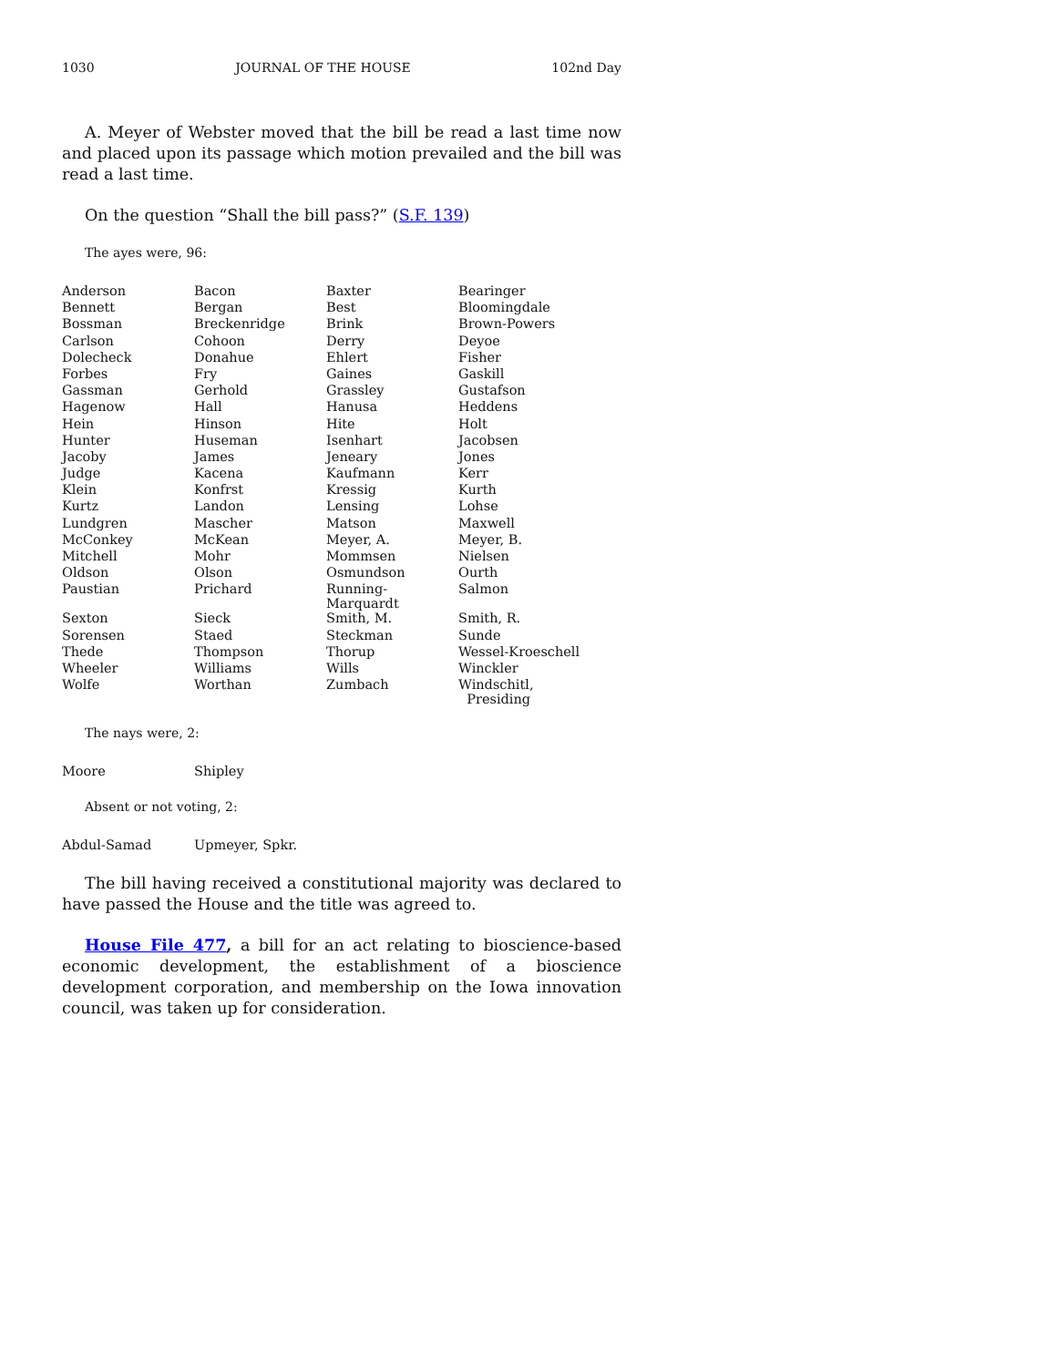1030 JOURNAL OF THE HOUSE 102nd Day
A. Meyer of Webster moved that the bill be read a last time now and placed upon its passage which motion prevailed and the bill was read a last time.
On the question “Shall the bill pass?” (S.F. 139)
The ayes were, 96:
| Anderson | Bacon | Baxter | Bearinger |
| Bennett | Bergan | Best | Bloomingdale |
| Bossman | Breckenridge | Brink | Brown-Powers |
| Carlson | Cohoon | Derry | Deyoe |
| Dolecheck | Donahue | Ehlert | Fisher |
| Forbes | Fry | Gaines | Gaskill |
| Gassman | Gerhold | Grassley | Gustafson |
| Hagenow | Hall | Hanusa | Heddens |
| Hein | Hinson | Hite | Holt |
| Hunter | Huseman | Isenhart | Jacobsen |
| Jacoby | James | Jeneary | Jones |
| Judge | Kacena | Kaufmann | Kerr |
| Klein | Konfrst | Kressig | Kurth |
| Kurtz | Landon | Lensing | Lohse |
| Lundgren | Mascher | Matson | Maxwell |
| McConkey | McKean | Meyer, A. | Meyer, B. |
| Mitchell | Mohr | Mommsen | Nielsen |
| Oldson | Olson | Osmundson | Ourth |
| Paustian | Prichard | Running-Marquardt | Salmon |
| Sexton | Sieck | Smith, M. | Smith, R. |
| Sorensen | Staed | Steckman | Sunde |
| Thede | Thompson | Thorup | Wessel-Kroeschell |
| Wheeler | Williams | Wills | Winckler |
| Wolfe | Worthan | Zumbach | Windschitl, Presiding |
The nays were, 2:
| Moore | Shipley |
Absent or not voting, 2:
| Abdul-Samad | Upmeyer, Spkr. |
The bill having received a constitutional majority was declared to have passed the House and the title was agreed to.
House File 477, a bill for an act relating to bioscience-based economic development, the establishment of a bioscience development corporation, and membership on the Iowa innovation council, was taken up for consideration.